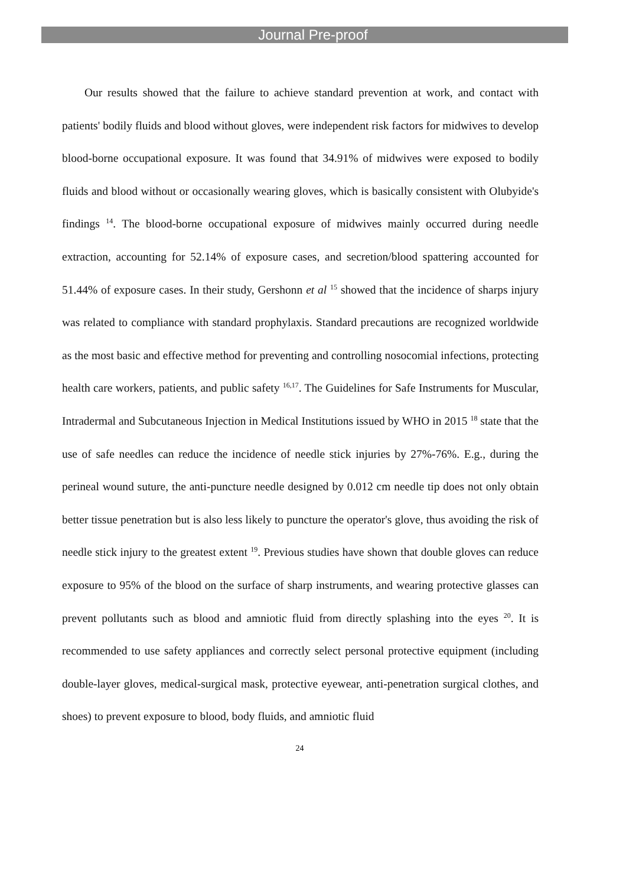Journal Pre-proof
Our results showed that the failure to achieve standard prevention at work, and contact with patients' bodily fluids and blood without gloves, were independent risk factors for midwives to develop blood-borne occupational exposure. It was found that 34.91% of midwives were exposed to bodily fluids and blood without or occasionally wearing gloves, which is basically consistent with Olubyide's findings <sup>14</sup>. The blood-borne occupational exposure of midwives mainly occurred during needle extraction, accounting for 52.14% of exposure cases, and secretion/blood spattering accounted for 51.44% of exposure cases. In their study, Gershonn et al <sup>15</sup> showed that the incidence of sharps injury was related to compliance with standard prophylaxis. Standard precautions are recognized worldwide as the most basic and effective method for preventing and controlling nosocomial infections, protecting health care workers, patients, and public safety <sup>16,17</sup>. The Guidelines for Safe Instruments for Muscular, Intradermal and Subcutaneous Injection in Medical Institutions issued by WHO in 2015 <sup>18</sup> state that the use of safe needles can reduce the incidence of needle stick injuries by 27%-76%. E.g., during the perineal wound suture, the anti-puncture needle designed by 0.012 cm needle tip does not only obtain better tissue penetration but is also less likely to puncture the operator's glove, thus avoiding the risk of needle stick injury to the greatest extent <sup>19</sup>. Previous studies have shown that double gloves can reduce exposure to 95% of the blood on the surface of sharp instruments, and wearing protective glasses can prevent pollutants such as blood and amniotic fluid from directly splashing into the eyes <sup>20</sup>. It is recommended to use safety appliances and correctly select personal protective equipment (including double-layer gloves, medical-surgical mask, protective eyewear, anti-penetration surgical clothes, and shoes) to prevent exposure to blood, body fluids, and amniotic fluid
24